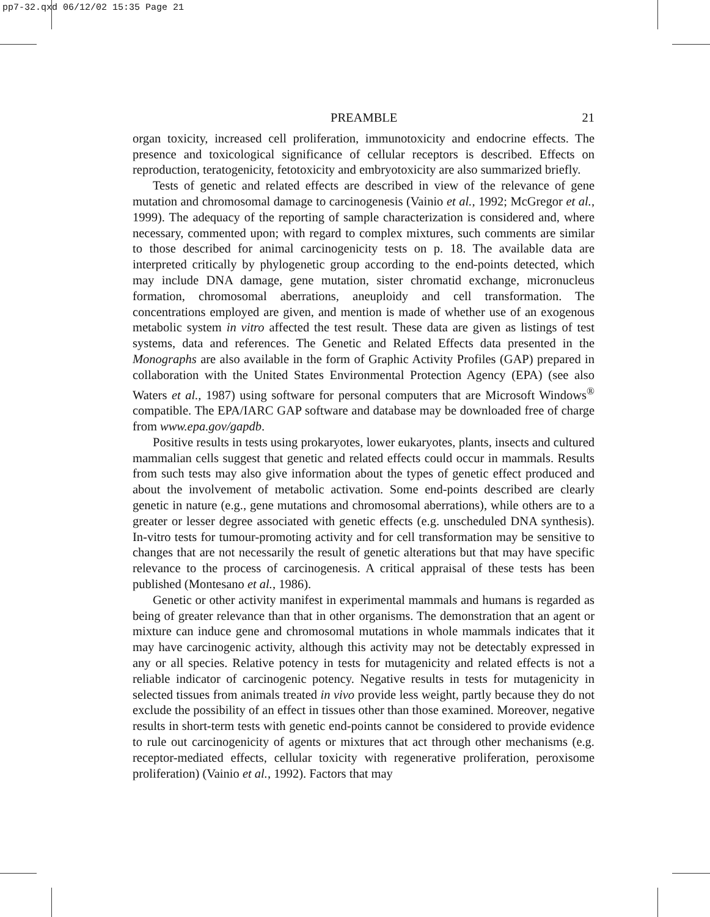pp7-32.qxd 06/12/02 15:35 Page 21
PREAMBLE 21
organ toxicity, increased cell proliferation, immunotoxicity and endocrine effects. The presence and toxicological significance of cellular receptors is described. Effects on reproduction, teratogenicity, fetotoxicity and embryotoxicity are also summarized briefly.
Tests of genetic and related effects are described in view of the relevance of gene mutation and chromosomal damage to carcinogenesis (Vainio et al., 1992; McGregor et al., 1999). The adequacy of the reporting of sample characterization is considered and, where necessary, commented upon; with regard to complex mixtures, such comments are similar to those described for animal carcinogenicity tests on p. 18. The available data are interpreted critically by phylogenetic group according to the end-points detected, which may include DNA damage, gene mutation, sister chromatid exchange, micro­nucleus formation, chromosomal aberrations, aneuploidy and cell transformation. The concentrations employed are given, and mention is made of whether use of an exogenous metabolic system in vitro affected the test result. These data are given as listings of test systems, data and references. The Genetic and Related Effects data presented in the Monographs are also available in the form of Graphic Activity Profiles (GAP) prepared in collaboration with the United States Environmental Protection Agency (EPA) (see also Waters et al., 1987) using software for personal computers that are Microsoft Windows<sup>®</sup> compatible. The EPA/IARC GAP software and database may be downloaded free of charge from www.epa.gov/gapdb.
Positive results in tests using prokaryotes, lower eukaryotes, plants, insects and cultured mammalian cells suggest that genetic and related effects could occur in mammals. Results from such tests may also give information about the types of genetic effect produced and about the involvement of metabolic activation. Some end-points described are clearly genetic in nature (e.g., gene mutations and chromosomal aberra­tions), while others are to a greater or lesser degree associated with genetic effects (e.g. unscheduled DNA synthesis). In-vitro tests for tumour-promoting activity and for cell transformation may be sensitive to changes that are not necessarily the result of genetic alterations but that may have specific relevance to the process of carcinogenesis. A critical appraisal of these tests has been published (Montesano et al., 1986).
Genetic or other activity manifest in experimental mammals and humans is regarded as being of greater relevance than that in other organisms. The demonstration that an agent or mixture can induce gene and chromosomal mutations in whole mammals indi­cates that it may have carcinogenic activity, although this activity may not be detectably expressed in any or all species. Relative potency in tests for mutagenicity and related effects is not a reliable indicator of carcinogenic potency. Negative results in tests for mutagenicity in selected tissues from animals treated in vivo provide less weight, partly because they do not exclude the possibility of an effect in tissues other than those examined. Moreover, negative results in short-term tests with genetic end-points cannot be considered to provide evidence to rule out carcinogenicity of agents or mixtures that act through other mechanisms (e.g. receptor-mediated effects, cellular toxicity with rege­nerative proliferation, peroxisome proliferation) (Vainio et al., 1992). Factors that may